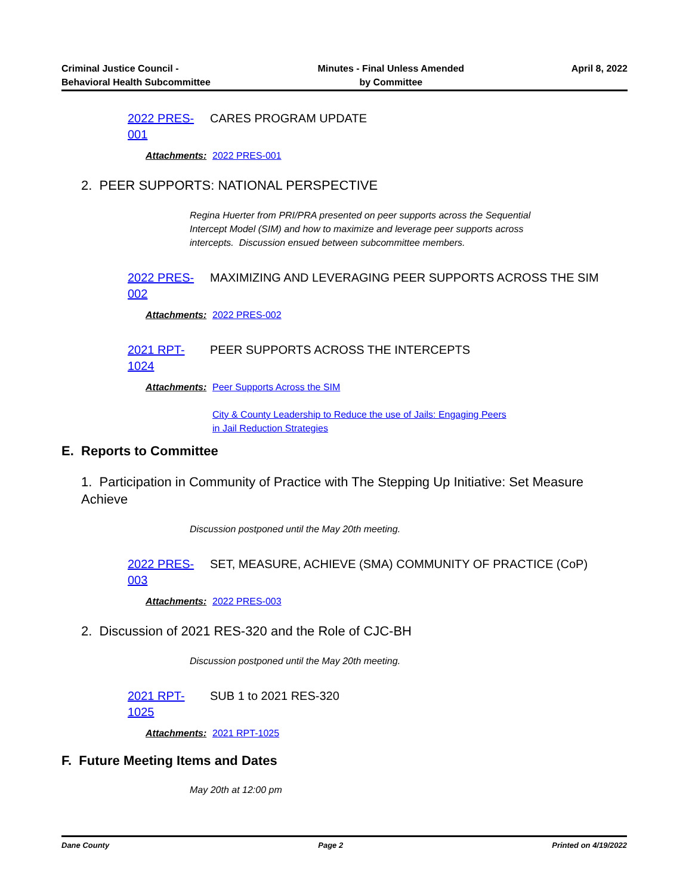Criminal Justice Council -
Behavioral Health Subcommittee
Minutes - Final Unless Amended
by Committee
April 8, 2022
2022 PRES-001
CARES PROGRAM UPDATE
Attachments:
2022 PRES-001
2. PEER SUPPORTS: NATIONAL PERSPECTIVE
Regina Huerter from PRI/PRA presented on peer supports across the Sequential Intercept Model (SIM) and how to maximize and leverage peer supports across intercepts. Discussion ensued between subcommittee members.
2022 PRES-002
MAXIMIZING AND LEVERAGING PEER SUPPORTS ACROSS THE SIM
Attachments:
2022 PRES-002
2021 RPT-1024
PEER SUPPORTS ACROSS THE INTERCEPTS
Attachments:
Peer Supports Across the SIM
City & County Leadership to Reduce the use of Jails: Engaging Peers
in Jail Reduction Strategies
E. Reports to Committee
1. Participation in Community of Practice with The Stepping Up Initiative: Set Measure Achieve
Discussion postponed until the May 20th meeting.
2022 PRES-003
SET, MEASURE, ACHIEVE (SMA) COMMUNITY OF PRACTICE (CoP)
Attachments:
2022 PRES-003
2. Discussion of 2021 RES-320 and the Role of CJC-BH
Discussion postponed until the May 20th meeting.
2021 RPT-1025
SUB 1 to 2021 RES-320
Attachments:
2021 RPT-1025
F. Future Meeting Items and Dates
May 20th at 12:00 pm
Dane County Page 2 Printed on 4/19/2022